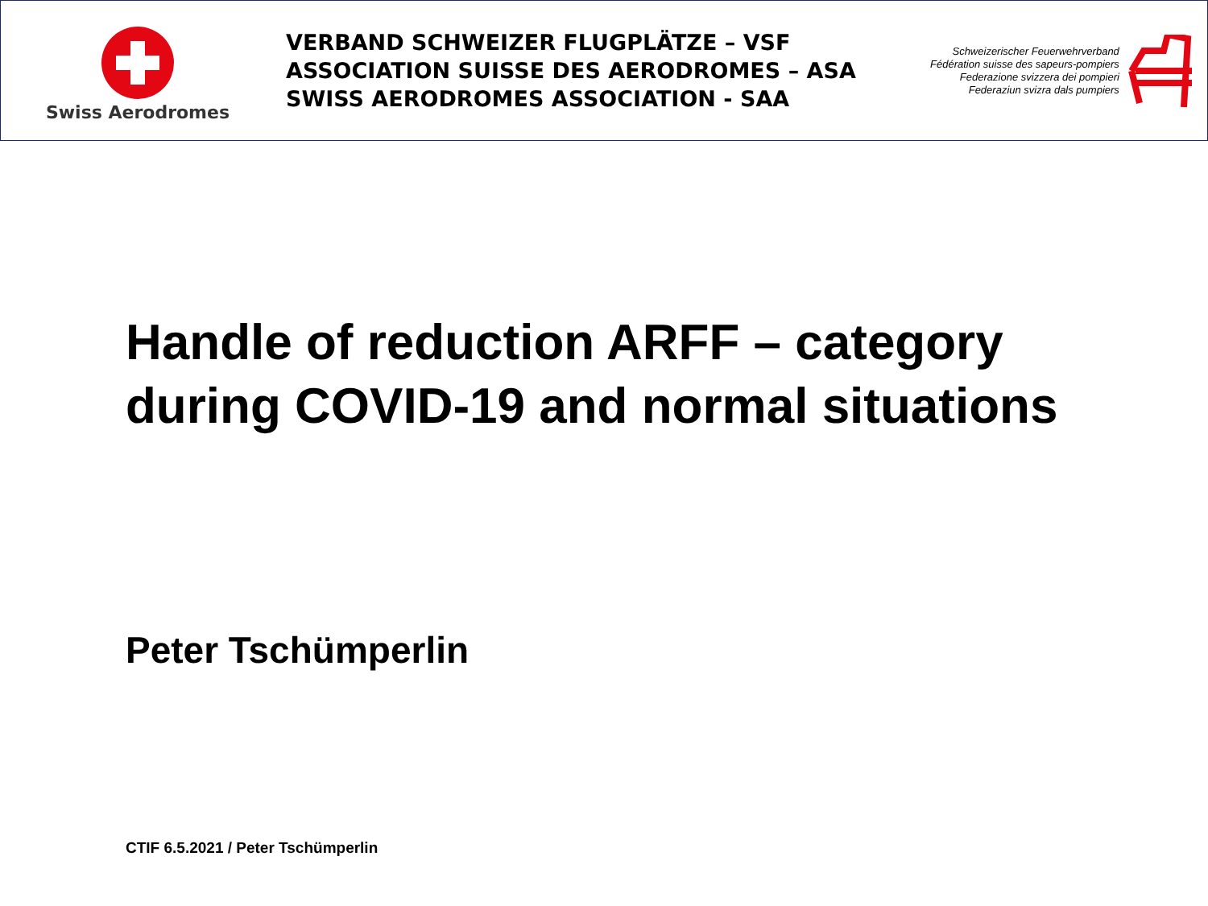Swiss Aerodromes
VERBAND SCHWEIZER FLUGPLÄTZE – VSF
ASSOCIATION SUISSE DES AERODROMES – ASA
SWISS AERODROMES ASSOCIATION - SAA
Schweizerischer Feuerwehrverband
Fédération suisse des sapeurs-pompiers
Federazione svizzera dei pompieri
Federaziun svizra dals pumpiers
Handle of reduction ARFF – category during COVID-19 and normal situations
Peter Tschümperlin
CTIF 6.5.2021 / Peter Tschümperlin